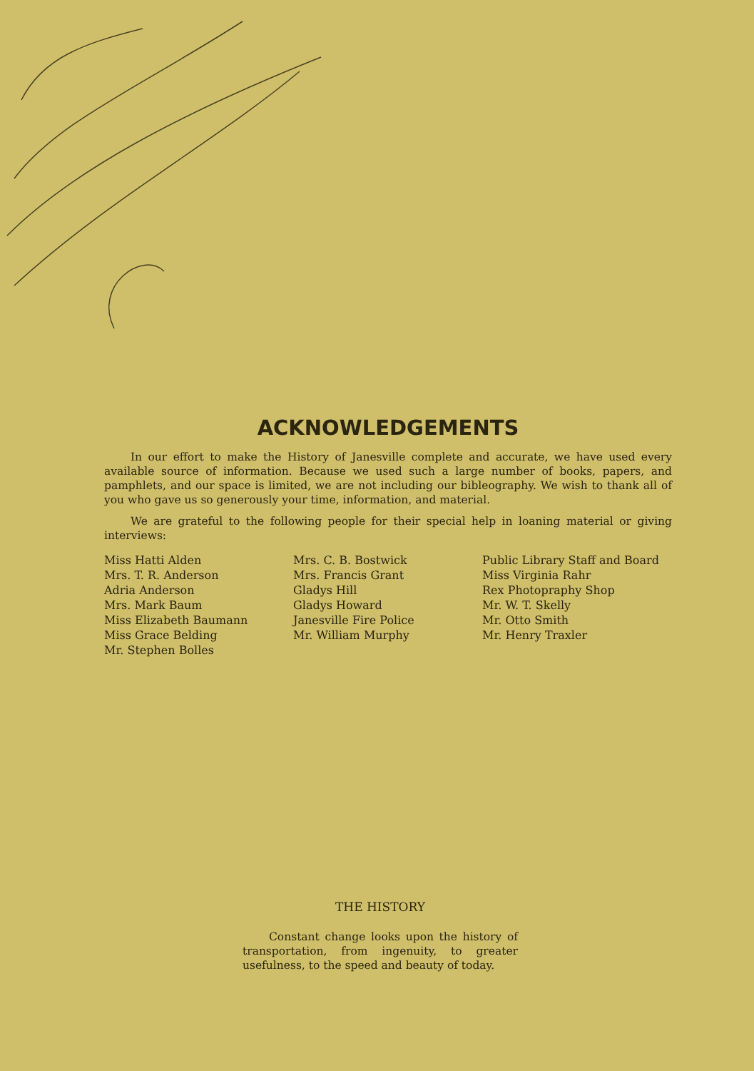ACKNOWLEDGEMENTS
In our effort to make the History of Janesville complete and accurate, we have used every available source of information. Because we used such a large number of books, papers, and pamphlets, and our space is limited, we are not including our bibleography. We wish to thank all of you who gave us so generously your time, information, and material.
We are grateful to the following people for their special help in loaning material or giving interviews:
Miss Hatti Alden
Mrs. T. R. Anderson
Adria Anderson
Mrs. Mark Baum
Miss Elizabeth Baumann
Miss Grace Belding
Mr. Stephen Bolles
Mrs. C. B. Bostwick
Mrs. Francis Grant
Gladys Hill
Gladys Howard
Janesville Fire Police
Mr. William Murphy
Public Library Staff and Board
Miss Virginia Rahr
Rex Photopraphy Shop
Mr. W. T. Skelly
Mr. Otto Smith
Mr. Henry Traxler
THE HISTORY
Constant change looks upon the history of transportation, from ingenuity, to greater usefulness, to the speed and beauty of today.